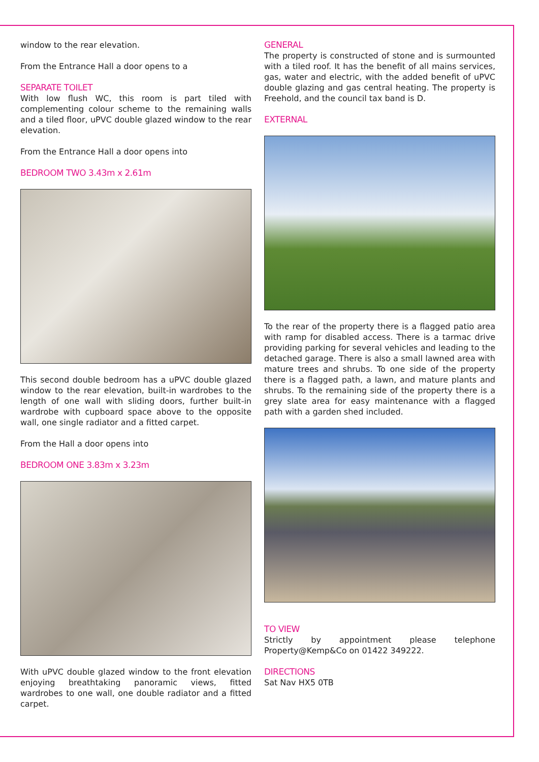window to the rear elevation.
From the Entrance Hall a door opens to a
SEPARATE TOILET
With low flush WC, this room is part tiled with complementing colour scheme to the remaining walls and a tiled floor, uPVC double glazed window to the rear elevation.
From the Entrance Hall a door opens into
BEDROOM TWO 3.43m x 2.61m
This second double bedroom has a uPVC double glazed window to the rear elevation, built-in wardrobes to the length of one wall with sliding doors, further built-in wardrobe with cupboard space above to the opposite wall, one single radiator and a fitted carpet.
From the Hall a door opens into
BEDROOM ONE 3.83m x 3.23m
With uPVC double glazed window to the front elevation enjoying breathtaking panoramic views, fitted wardrobes to one wall, one double radiator and a fitted carpet.
GENERAL
The property is constructed of stone and is surmounted with a tiled roof. It has the benefit of all mains services, gas, water and electric, with the added benefit of uPVC double glazing and gas central heating. The property is Freehold, and the council tax band is D.
EXTERNAL
To the rear of the property there is a flagged patio area with ramp for disabled access. There is a tarmac drive providing parking for several vehicles and leading to the detached garage. There is also a small lawned area with mature trees and shrubs. To one side of the property there is a flagged path, a lawn, and mature plants and shrubs. To the remaining side of the property there is a grey slate area for easy maintenance with a flagged path with a garden shed included.
TO VIEW
Strictly by appointment please telephone Property@Kemp&Co on 01422 349222.
DIRECTIONS
Sat Nav HX5 0TB